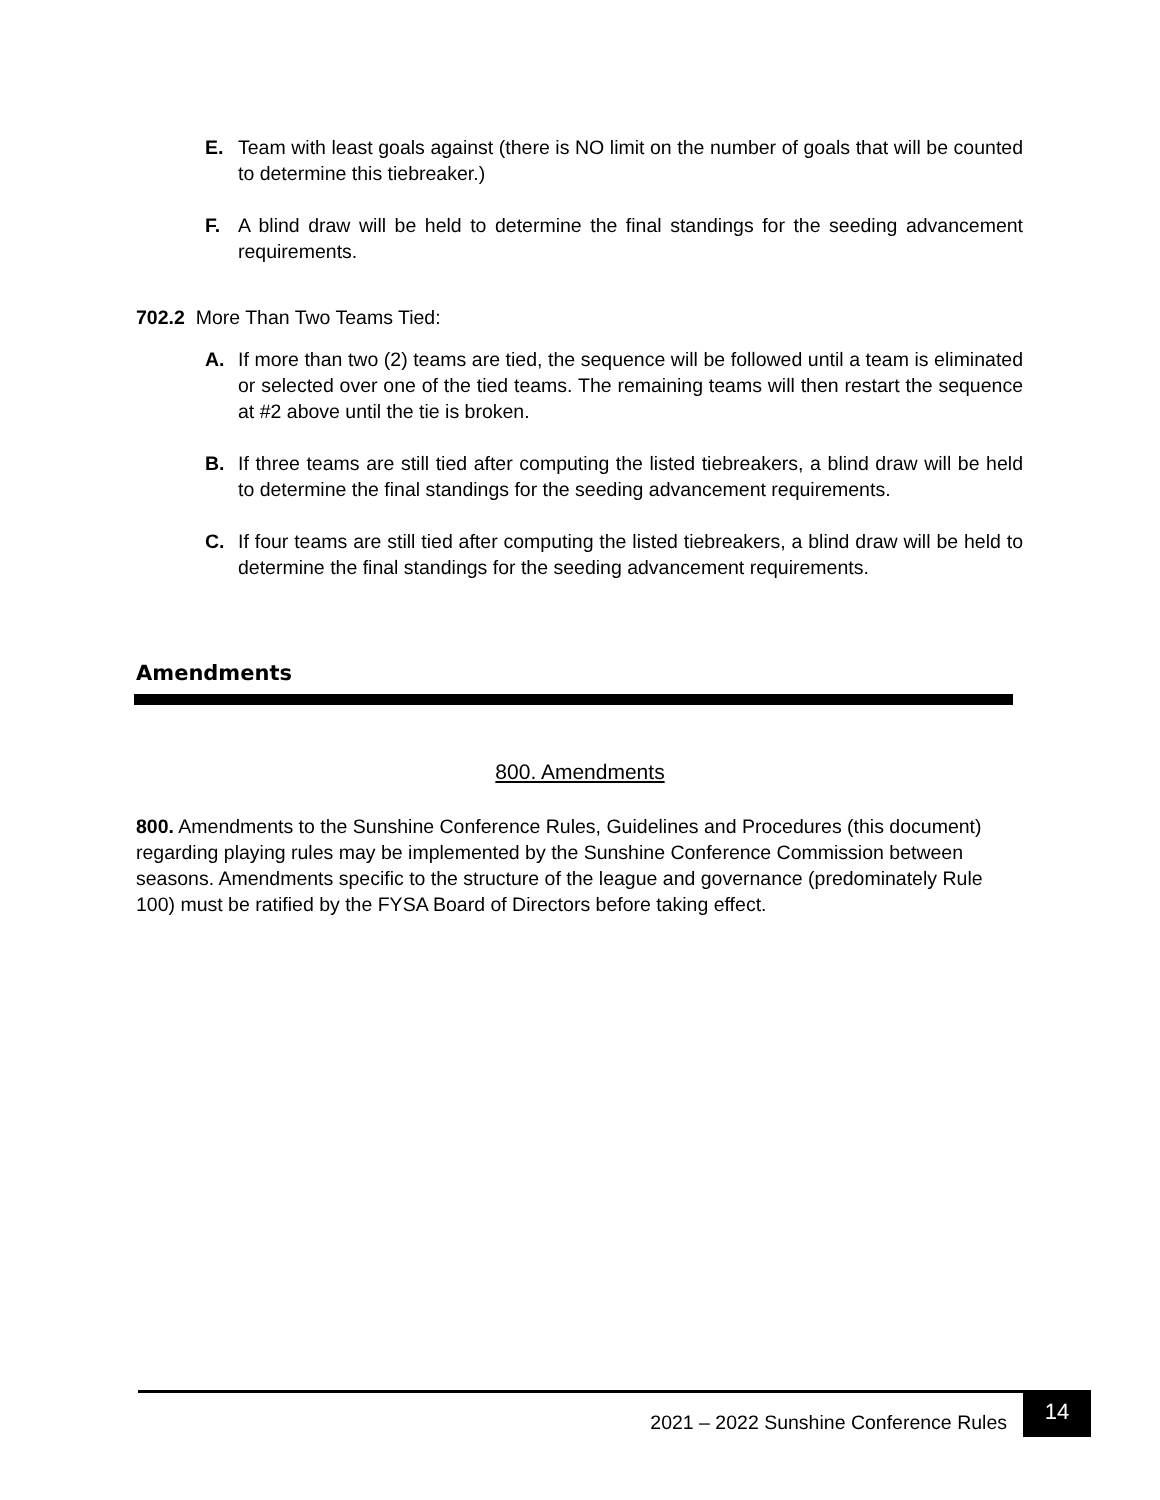E. Team with least goals against (there is NO limit on the number of goals that will be counted to determine this tiebreaker.)
F. A blind draw will be held to determine the final standings for the seeding advancement requirements.
702.2 More Than Two Teams Tied:
A. If more than two (2) teams are tied, the sequence will be followed until a team is eliminated or selected over one of the tied teams. The remaining teams will then restart the sequence at #2 above until the tie is broken.
B. If three teams are still tied after computing the listed tiebreakers, a blind draw will be held to determine the final standings for the seeding advancement requirements.
C. If four teams are still tied after computing the listed tiebreakers, a blind draw will be held to determine the final standings for the seeding advancement requirements.
Amendments
800. Amendments
800. Amendments to the Sunshine Conference Rules, Guidelines and Procedures (this document) regarding playing rules may be implemented by the Sunshine Conference Commission between seasons. Amendments specific to the structure of the league and governance (predominately Rule 100) must be ratified by the FYSA Board of Directors before taking effect.
2021 – 2022 Sunshine Conference Rules
14